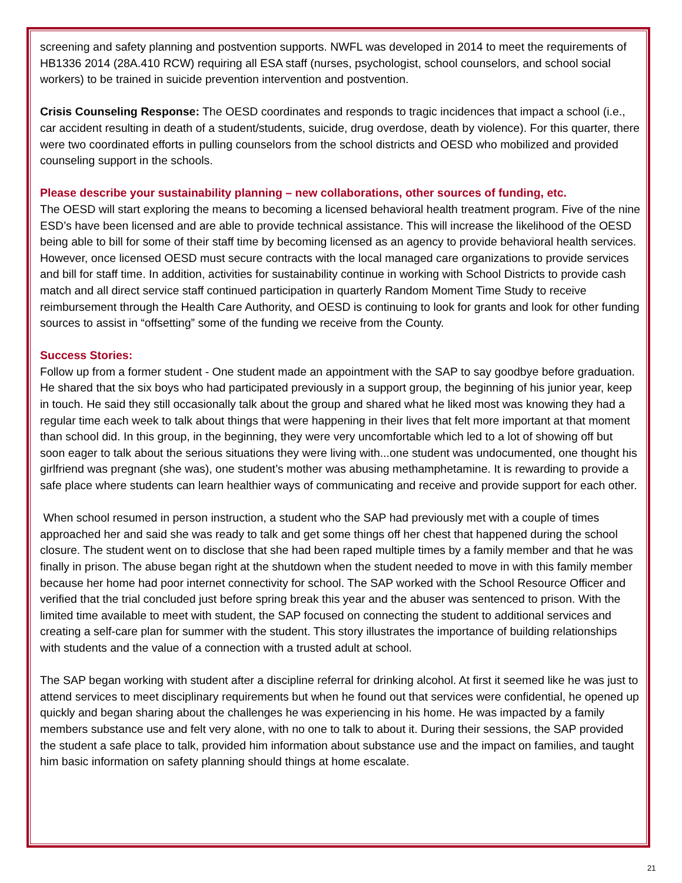screening and safety planning and postvention supports. NWFL was developed in 2014 to meet the requirements of HB1336 2014 (28A.410 RCW) requiring all ESA staff (nurses, psychologist, school counselors, and school social workers) to be trained in suicide prevention intervention and postvention.
Crisis Counseling Response: The OESD coordinates and responds to tragic incidences that impact a school (i.e., car accident resulting in death of a student/students, suicide, drug overdose, death by violence). For this quarter, there were two coordinated efforts in pulling counselors from the school districts and OESD who mobilized and provided counseling support in the schools.
Please describe your sustainability planning – new collaborations, other sources of funding, etc.
The OESD will start exploring the means to becoming a licensed behavioral health treatment program. Five of the nine ESD’s have been licensed and are able to provide technical assistance. This will increase the likelihood of the OESD being able to bill for some of their staff time by becoming licensed as an agency to provide behavioral health services. However, once licensed OESD must secure contracts with the local managed care organizations to provide services and bill for staff time. In addition, activities for sustainability continue in working with School Districts to provide cash match and all direct service staff continued participation in quarterly Random Moment Time Study to receive reimbursement through the Health Care Authority, and OESD is continuing to look for grants and look for other funding sources to assist in “offsetting” some of the funding we receive from the County.
Success Stories:
Follow up from a former student - One student made an appointment with the SAP to say goodbye before graduation. He shared that the six boys who had participated previously in a support group, the beginning of his junior year, keep in touch. He said they still occasionally talk about the group and shared what he liked most was knowing they had a regular time each week to talk about things that were happening in their lives that felt more important at that moment than school did. In this group, in the beginning, they were very uncomfortable which led to a lot of showing off but soon eager to talk about the serious situations they were living with...one student was undocumented, one thought his girlfriend was pregnant (she was), one student’s mother was abusing methamphetamine. It is rewarding to provide a safe place where students can learn healthier ways of communicating and receive and provide support for each other.
When school resumed in person instruction, a student who the SAP had previously met with a couple of times approached her and said she was ready to talk and get some things off her chest that happened during the school closure. The student went on to disclose that she had been raped multiple times by a family member and that he was finally in prison. The abuse began right at the shutdown when the student needed to move in with this family member because her home had poor internet connectivity for school. The SAP worked with the School Resource Officer and verified that the trial concluded just before spring break this year and the abuser was sentenced to prison. With the limited time available to meet with student, the SAP focused on connecting the student to additional services and creating a self-care plan for summer with the student. This story illustrates the importance of building relationships with students and the value of a connection with a trusted adult at school.
The SAP began working with student after a discipline referral for drinking alcohol. At first it seemed like he was just to attend services to meet disciplinary requirements but when he found out that services were confidential, he opened up quickly and began sharing about the challenges he was experiencing in his home. He was impacted by a family members substance use and felt very alone, with no one to talk to about it. During their sessions, the SAP provided the student a safe place to talk, provided him information about substance use and the impact on families, and taught him basic information on safety planning should things at home escalate.
21